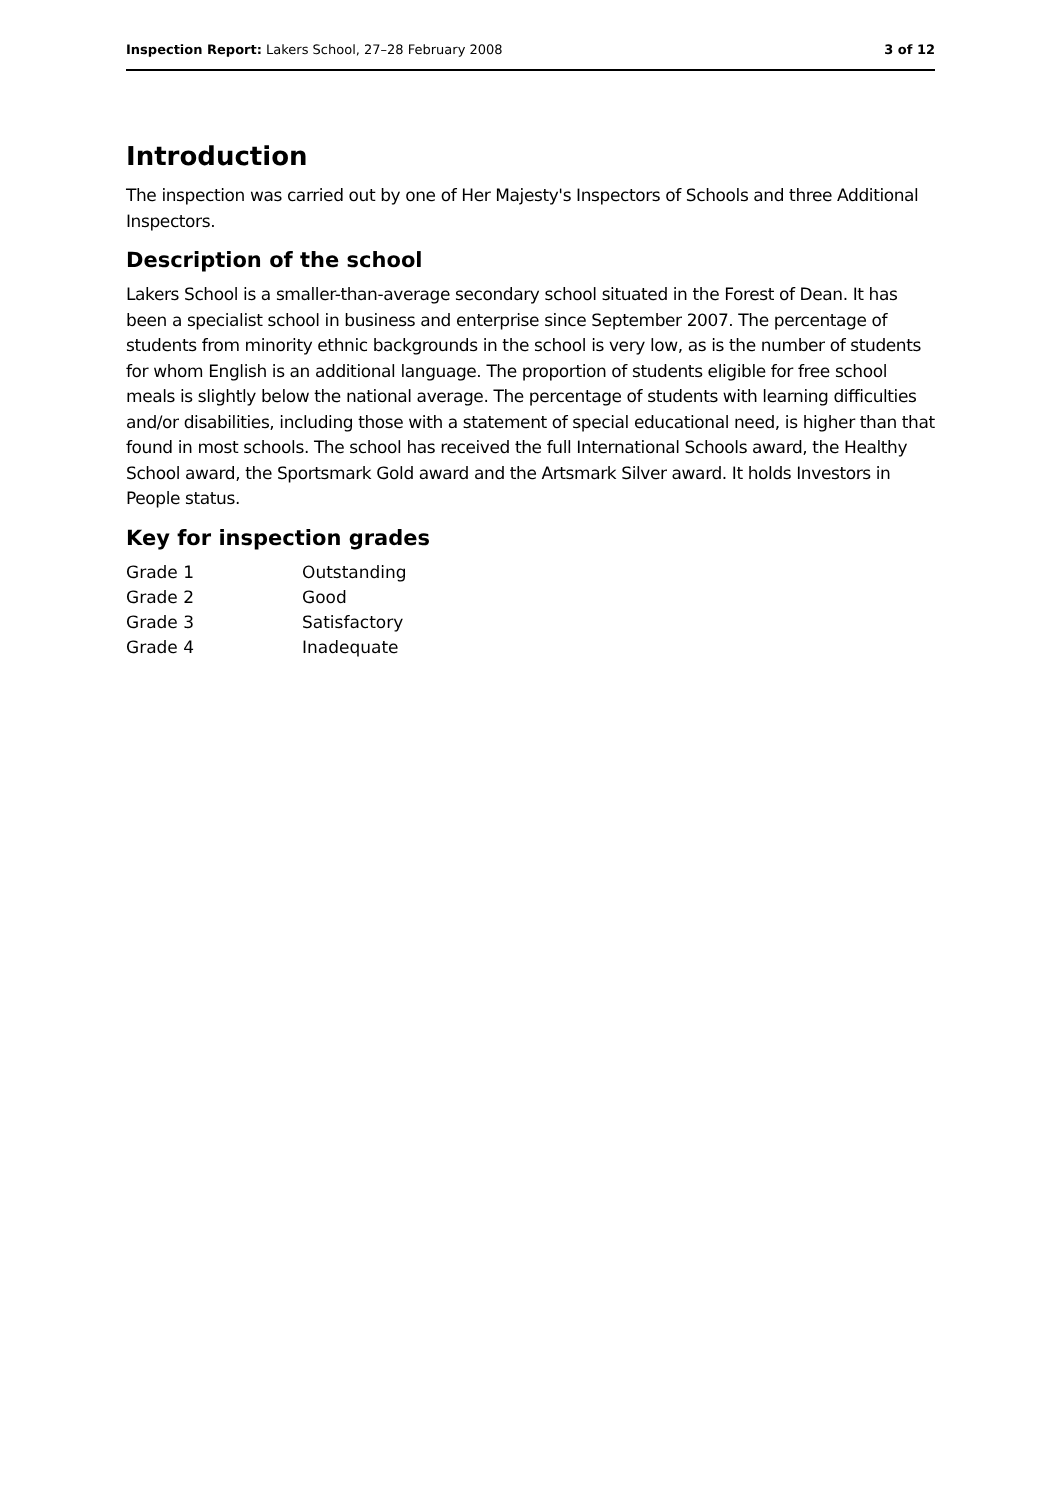Inspection Report: Lakers School, 27–28 February 2008 3 of 12
Introduction
The inspection was carried out by one of Her Majesty's Inspectors of Schools and three Additional Inspectors.
Description of the school
Lakers School is a smaller-than-average secondary school situated in the Forest of Dean. It has been a specialist school in business and enterprise since September 2007. The percentage of students from minority ethnic backgrounds in the school is very low, as is the number of students for whom English is an additional language. The proportion of students eligible for free school meals is slightly below the national average. The percentage of students with learning difficulties and/or disabilities, including those with a statement of special educational need, is higher than that found in most schools. The school has received the full International Schools award, the Healthy School award, the Sportsmark Gold award and the Artsmark Silver award. It holds Investors in People status.
Key for inspection grades
| Grade 1 | Outstanding |
| Grade 2 | Good |
| Grade 3 | Satisfactory |
| Grade 4 | Inadequate |